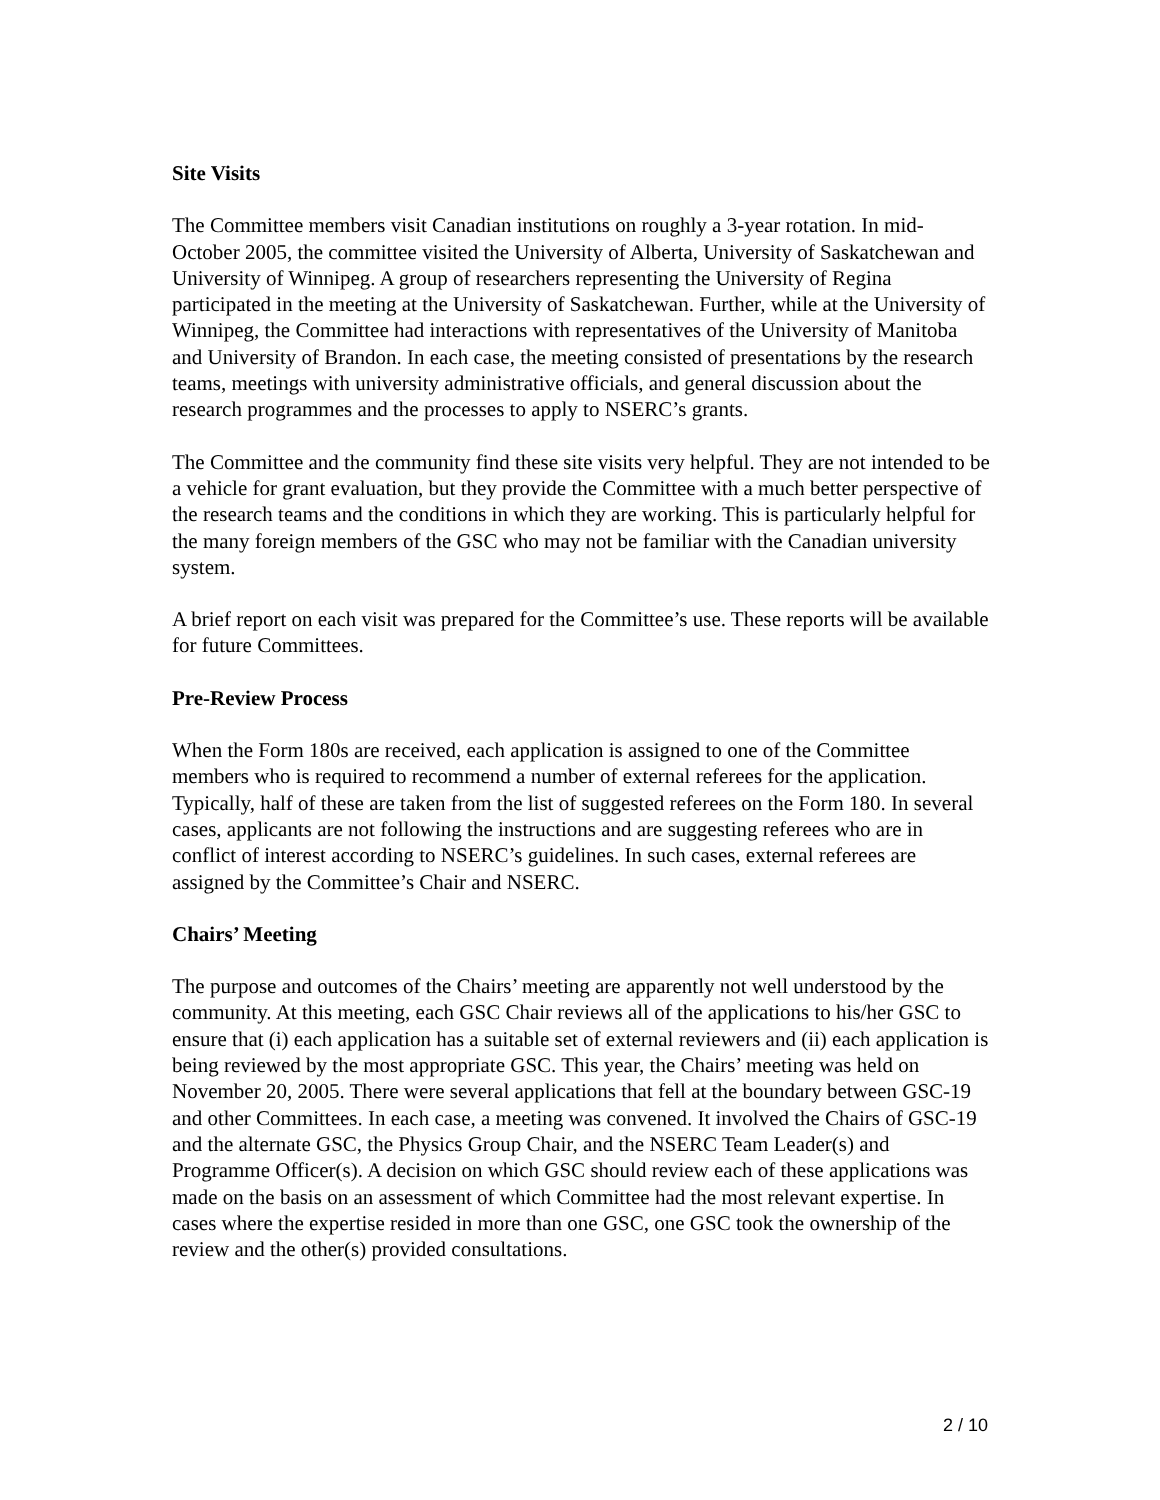Site Visits
The Committee members visit Canadian institutions on roughly a 3-year rotation. In mid-October 2005, the committee visited the University of Alberta, University of Saskatchewan and University of Winnipeg. A group of researchers representing the University of Regina participated in the meeting at the University of Saskatchewan. Further, while at the University of Winnipeg, the Committee had interactions with representatives of the University of Manitoba and University of Brandon. In each case, the meeting consisted of presentations by the research teams, meetings with university administrative officials, and general discussion about the research programmes and the processes to apply to NSERC’s grants.
The Committee and the community find these site visits very helpful. They are not intended to be a vehicle for grant evaluation, but they provide the Committee with a much better perspective of the research teams and the conditions in which they are working. This is particularly helpful for the many foreign members of the GSC who may not be familiar with the Canadian university system.
A brief report on each visit was prepared for the Committee’s use. These reports will be available for future Committees.
Pre-Review Process
When the Form 180s are received, each application is assigned to one of the Committee members who is required to recommend a number of external referees for the application. Typically, half of these are taken from the list of suggested referees on the Form 180. In several cases, applicants are not following the instructions and are suggesting referees who are in conflict of interest according to NSERC’s guidelines. In such cases, external referees are assigned by the Committee’s Chair and NSERC.
Chairs’ Meeting
The purpose and outcomes of the Chairs’ meeting are apparently not well understood by the community. At this meeting, each GSC Chair reviews all of the applications to his/her GSC to ensure that (i) each application has a suitable set of external reviewers and (ii) each application is being reviewed by the most appropriate GSC. This year, the Chairs’ meeting was held on November 20, 2005. There were several applications that fell at the boundary between GSC-19 and other Committees. In each case, a meeting was convened. It involved the Chairs of GSC-19 and the alternate GSC, the Physics Group Chair, and the NSERC Team Leader(s) and Programme Officer(s). A decision on which GSC should review each of these applications was made on the basis on an assessment of which Committee had the most relevant expertise. In cases where the expertise resided in more than one GSC, one GSC took the ownership of the review and the other(s) provided consultations.
2 / 10